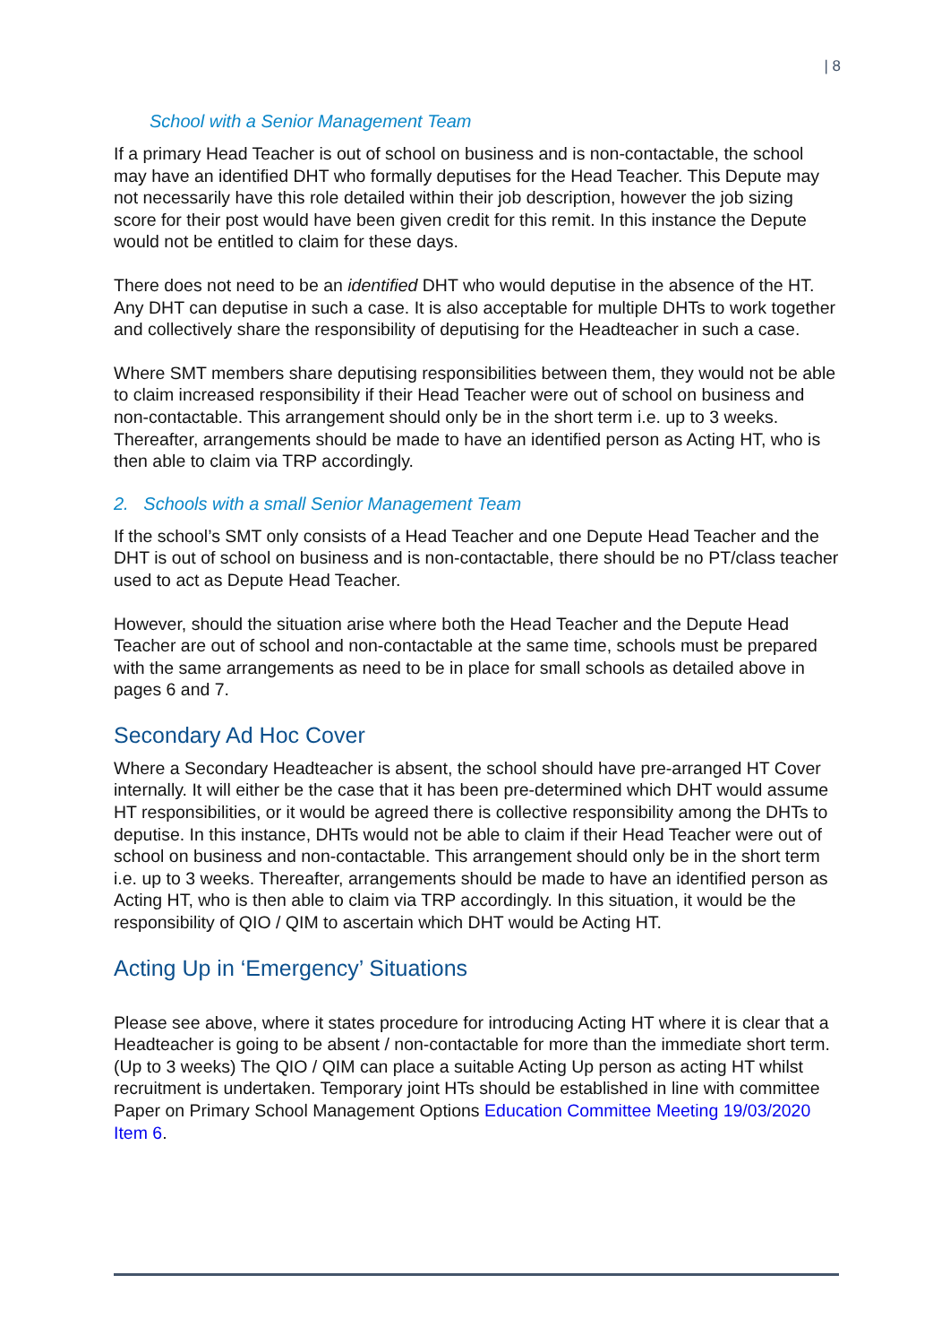| 8
School with a Senior Management Team
If a primary Head Teacher is out of school on business and is non-contactable, the school may have an identified DHT who formally deputises for the Head Teacher. This Depute may not necessarily have this role detailed within their job description, however the job sizing score for their post would have been given credit for this remit. In this instance the Depute would not be entitled to claim for these days.
There does not need to be an identified DHT who would deputise in the absence of the HT. Any DHT can deputise in such a case. It is also acceptable for multiple DHTs to work together and collectively share the responsibility of deputising for the Headteacher in such a case.
Where SMT members share deputising responsibilities between them, they would not be able to claim increased responsibility if their Head Teacher were out of school on business and non-contactable. This arrangement should only be in the short term i.e. up to 3 weeks. Thereafter, arrangements should be made to have an identified person as Acting HT, who is then able to claim via TRP accordingly.
2. Schools with a small Senior Management Team
If the school’s SMT only consists of a Head Teacher and one Depute Head Teacher and the DHT is out of school on business and is non-contactable, there should be no PT/class teacher used to act as Depute Head Teacher.
However, should the situation arise where both the Head Teacher and the Depute Head Teacher are out of school and non-contactable at the same time, schools must be prepared with the same arrangements as need to be in place for small schools as detailed above in pages 6 and 7.
Secondary Ad Hoc Cover
Where a Secondary Headteacher is absent, the school should have pre-arranged HT Cover internally. It will either be the case that it has been pre-determined which DHT would assume HT responsibilities, or it would be agreed there is collective responsibility among the DHTs to deputise. In this instance, DHTs would not be able to claim if their Head Teacher were out of school on business and non-contactable. This arrangement should only be in the short term i.e. up to 3 weeks. Thereafter, arrangements should be made to have an identified person as Acting HT, who is then able to claim via TRP accordingly. In this situation, it would be the responsibility of QIO / QIM to ascertain which DHT would be Acting HT.
Acting Up in ‘Emergency’ Situations
Please see above, where it states procedure for introducing Acting HT where it is clear that a Headteacher is going to be absent / non-contactable for more than the immediate short term. (Up to 3 weeks) The QIO / QIM can place a suitable Acting Up person as acting HT whilst recruitment is undertaken. Temporary joint HTs should be established in line with committee Paper on Primary School Management Options Education Committee Meeting 19/03/2020 Item 6.